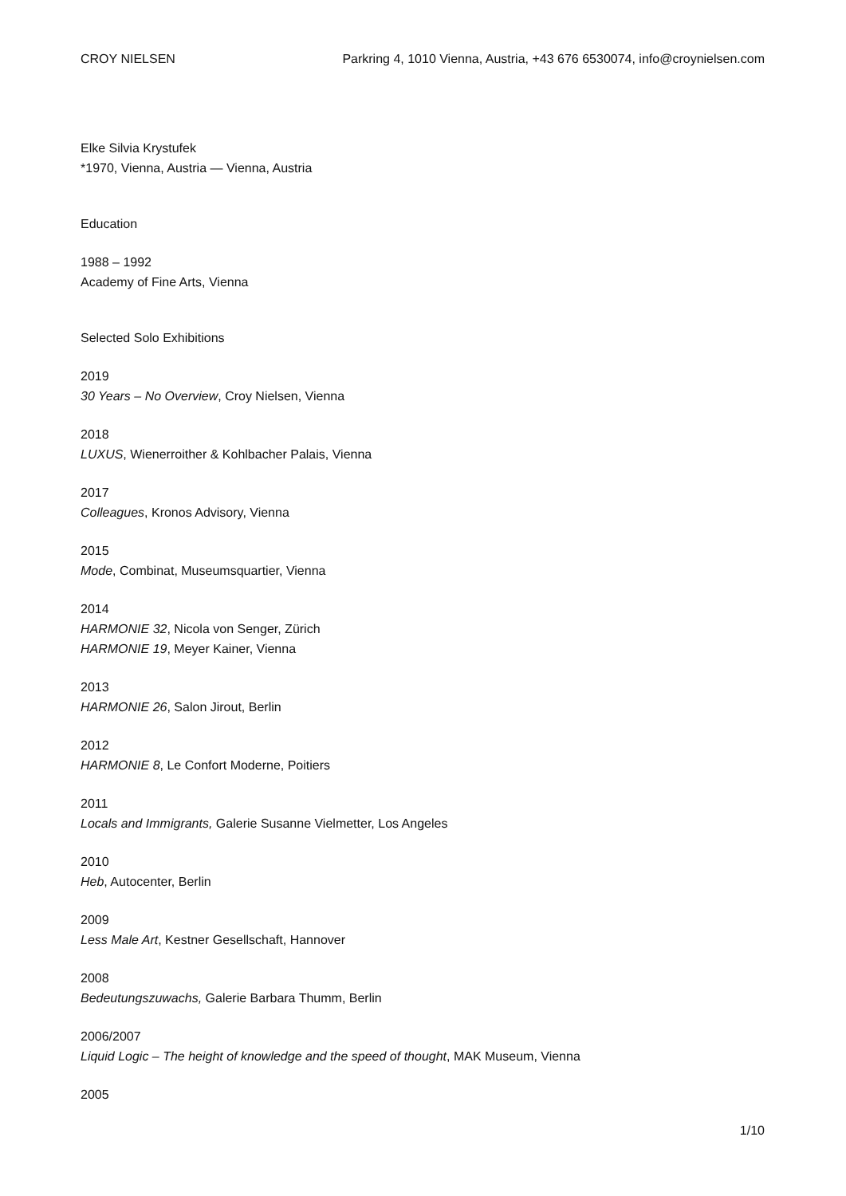CROY NIELSEN Parkring 4, 1010 Vienna, Austria, +43 676 6530074, info@croynielsen.com
Elke Silvia Krystufek
*1970, Vienna, Austria — Vienna, Austria
Education
1988 – 1992
Academy of Fine Arts, Vienna
Selected Solo Exhibitions
2019
30 Years – No Overview, Croy Nielsen, Vienna
2018
LUXUS, Wienerroither & Kohlbacher Palais, Vienna
2017
Colleagues, Kronos Advisory, Vienna
2015
Mode, Combinat, Museumsquartier, Vienna
2014
HARMONIE 32, Nicola von Senger, Zürich
HARMONIE 19, Meyer Kainer, Vienna
2013
HARMONIE 26, Salon Jirout, Berlin
2012
HARMONIE 8, Le Confort Moderne, Poitiers
2011
Locals and Immigrants, Galerie Susanne Vielmetter, Los Angeles
2010
Heb, Autocenter, Berlin
2009
Less Male Art, Kestner Gesellschaft, Hannover
2008
Bedeutungszuwachs, Galerie Barbara Thumm, Berlin
2006/2007
Liquid Logic – The height of knowledge and the speed of thought, MAK Museum, Vienna
2005
1/10